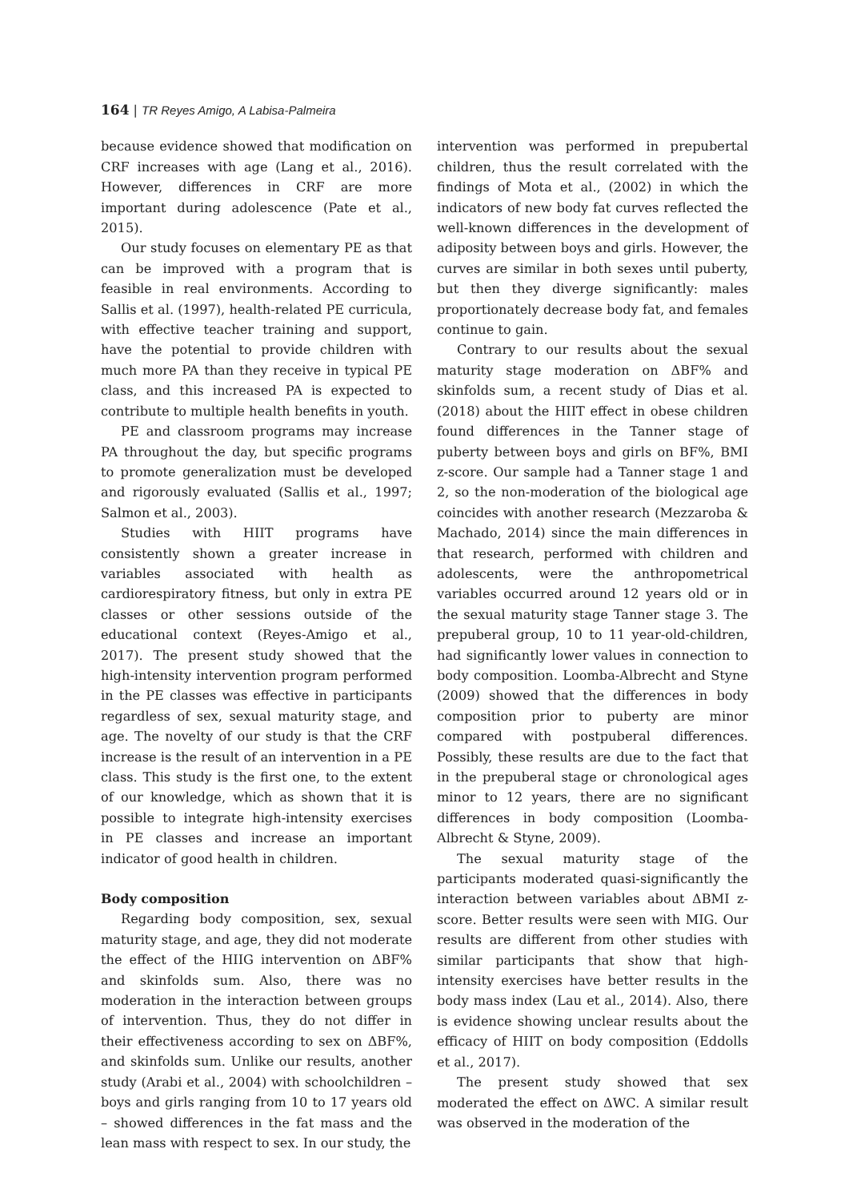164 | TR Reyes Amigo, A Labisa-Palmeira
because evidence showed that modification on CRF increases with age (Lang et al., 2016). However, differences in CRF are more important during adolescence (Pate et al., 2015).
Our study focuses on elementary PE as that can be improved with a program that is feasible in real environments. According to Sallis et al. (1997), health-related PE curricula, with effective teacher training and support, have the potential to provide children with much more PA than they receive in typical PE class, and this increased PA is expected to contribute to multiple health benefits in youth.
PE and classroom programs may increase PA throughout the day, but specific programs to promote generalization must be developed and rigorously evaluated (Sallis et al., 1997; Salmon et al., 2003).
Studies with HIIT programs have consistently shown a greater increase in variables associated with health as cardiorespiratory fitness, but only in extra PE classes or other sessions outside of the educational context (Reyes-Amigo et al., 2017). The present study showed that the high-intensity intervention program performed in the PE classes was effective in participants regardless of sex, sexual maturity stage, and age. The novelty of our study is that the CRF increase is the result of an intervention in a PE class. This study is the first one, to the extent of our knowledge, which as shown that it is possible to integrate high-intensity exercises in PE classes and increase an important indicator of good health in children.
Body composition
Regarding body composition, sex, sexual maturity stage, and age, they did not moderate the effect of the HIIG intervention on ΔBF% and skinfolds sum. Also, there was no moderation in the interaction between groups of intervention. Thus, they do not differ in their effectiveness according to sex on ΔBF%, and skinfolds sum. Unlike our results, another study (Arabi et al., 2004) with schoolchildren – boys and girls ranging from 10 to 17 years old – showed differences in the fat mass and the lean mass with respect to sex. In our study, the
intervention was performed in prepubertal children, thus the result correlated with the findings of Mota et al., (2002) in which the indicators of new body fat curves reflected the well-known differences in the development of adiposity between boys and girls. However, the curves are similar in both sexes until puberty, but then they diverge significantly: males proportionately decrease body fat, and females continue to gain.
Contrary to our results about the sexual maturity stage moderation on ΔBF% and skinfolds sum, a recent study of Dias et al. (2018) about the HIIT effect in obese children found differences in the Tanner stage of puberty between boys and girls on BF%, BMI z-score. Our sample had a Tanner stage 1 and 2, so the non-moderation of the biological age coincides with another research (Mezzaroba & Machado, 2014) since the main differences in that research, performed with children and adolescents, were the anthropometrical variables occurred around 12 years old or in the sexual maturity stage Tanner stage 3. The prepuberal group, 10 to 11 year-old-children, had significantly lower values in connection to body composition. Loomba-Albrecht and Styne (2009) showed that the differences in body composition prior to puberty are minor compared with postpuberal differences. Possibly, these results are due to the fact that in the prepuberal stage or chronological ages minor to 12 years, there are no significant differences in body composition (Loomba-Albrecht & Styne, 2009).
The sexual maturity stage of the participants moderated quasi-significantly the interaction between variables about ΔBMI z-score. Better results were seen with MIG. Our results are different from other studies with similar participants that show that high-intensity exercises have better results in the body mass index (Lau et al., 2014). Also, there is evidence showing unclear results about the efficacy of HIIT on body composition (Eddolls et al., 2017).
The present study showed that sex moderated the effect on ΔWC. A similar result was observed in the moderation of the